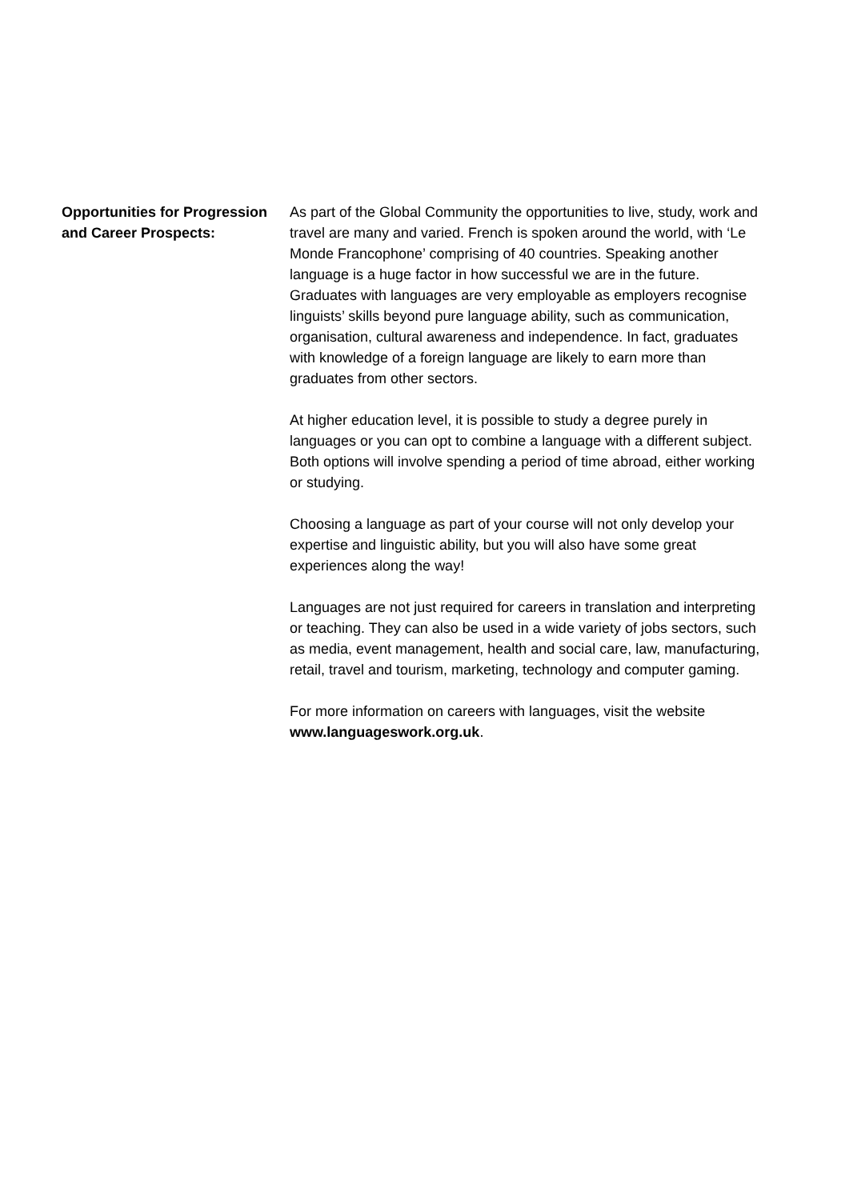Opportunities for Progression and Career Prospects:
As part of the Global Community the opportunities to live, study, work and travel are many and varied. French is spoken around the world, with ‘Le Monde Francophone’ comprising of 40 countries. Speaking another language is a huge factor in how successful we are in the future. Graduates with languages are very employable as employers recognise linguists’ skills beyond pure language ability, such as communication, organisation, cultural awareness and independence. In fact, graduates with knowledge of a foreign language are likely to earn more than graduates from other sectors.
At higher education level, it is possible to study a degree purely in languages or you can opt to combine a language with a different subject. Both options will involve spending a period of time abroad, either working or studying.
Choosing a language as part of your course will not only develop your expertise and linguistic ability, but you will also have some great experiences along the way!
Languages are not just required for careers in translation and interpreting or teaching. They can also be used in a wide variety of jobs sectors, such as media, event management, health and social care, law, manufacturing, retail, travel and tourism, marketing, technology and computer gaming.
For more information on careers with languages, visit the website www.languageswork.org.uk.